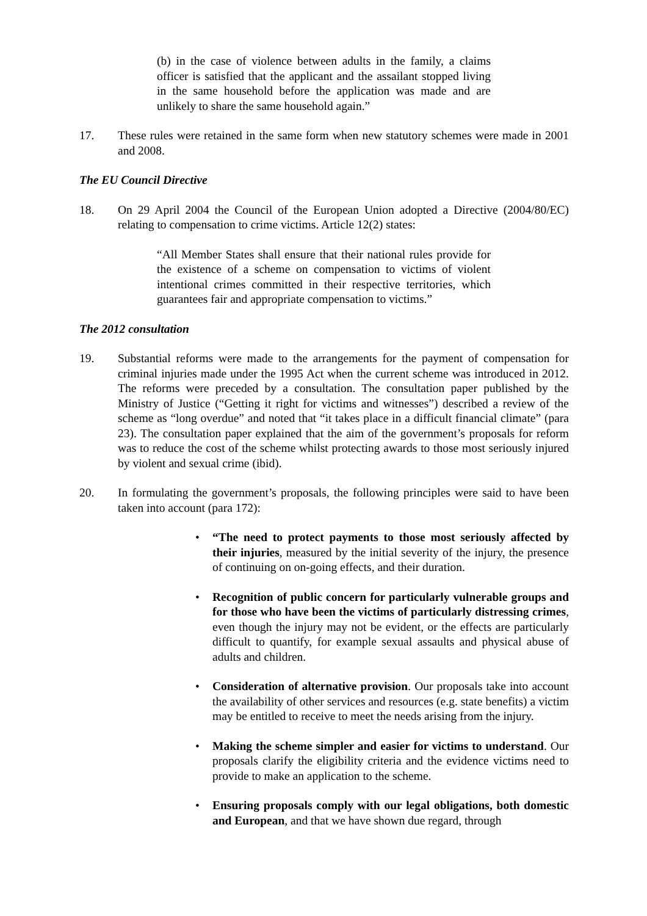(b) in the case of violence between adults in the family, a claims officer is satisfied that the applicant and the assailant stopped living in the same household before the application was made and are unlikely to share the same household again.”
17. These rules were retained in the same form when new statutory schemes were made in 2001 and 2008.
The EU Council Directive
18. On 29 April 2004 the Council of the European Union adopted a Directive (2004/80/EC) relating to compensation to crime victims. Article 12(2) states:
“All Member States shall ensure that their national rules provide for the existence of a scheme on compensation to victims of violent intentional crimes committed in their respective territories, which guarantees fair and appropriate compensation to victims.”
The 2012 consultation
19. Substantial reforms were made to the arrangements for the payment of compensation for criminal injuries made under the 1995 Act when the current scheme was introduced in 2012. The reforms were preceded by a consultation. The consultation paper published by the Ministry of Justice (“Getting it right for victims and witnesses”) described a review of the scheme as “long overdue” and noted that “it takes place in a difficult financial climate” (para 23). The consultation paper explained that the aim of the government’s proposals for reform was to reduce the cost of the scheme whilst protecting awards to those most seriously injured by violent and sexual crime (ibid).
20. In formulating the government’s proposals, the following principles were said to have been taken into account (para 172):
• “The need to protect payments to those most seriously affected by their injuries, measured by the initial severity of the injury, the presence of continuing on on-going effects, and their duration.
• Recognition of public concern for particularly vulnerable groups and for those who have been the victims of particularly distressing crimes, even though the injury may not be evident, or the effects are particularly difficult to quantify, for example sexual assaults and physical abuse of adults and children.
• Consideration of alternative provision. Our proposals take into account the availability of other services and resources (e.g. state benefits) a victim may be entitled to receive to meet the needs arising from the injury.
• Making the scheme simpler and easier for victims to understand. Our proposals clarify the eligibility criteria and the evidence victims need to provide to make an application to the scheme.
• Ensuring proposals comply with our legal obligations, both domestic and European, and that we have shown due regard, through